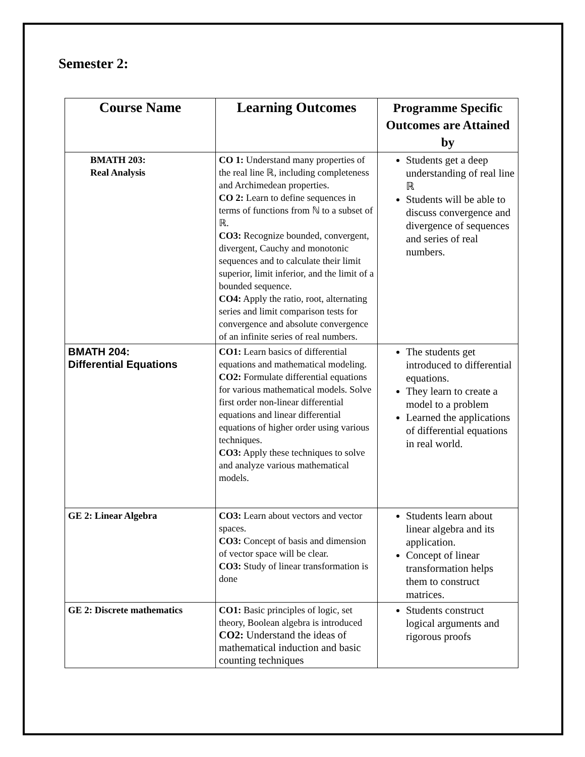Semester 2:
| Course Name | Learning Outcomes | Programme Specific Outcomes are Attained by |
| --- | --- | --- |
| BMATH 203: Real Analysis | CO 1: Understand many properties of the real line ℝ, including completeness and Archimedean properties. CO 2: Learn to define sequences in terms of functions from ℕ to a subset of ℝ. CO3: Recognize bounded, convergent, divergent, Cauchy and monotonic sequences and to calculate their limit superior, limit inferior, and the limit of a bounded sequence. CO4: Apply the ratio, root, alternating series and limit comparison tests for convergence and absolute convergence of an infinite series of real numbers. | Students get a deep understanding of real line ℝ Students will be able to discuss convergence and divergence of sequences and series of real numbers. |
| BMATH 204: Differential Equations | CO1: Learn basics of differential equations and mathematical modeling. CO2: Formulate differential equations for various mathematical models. Solve first order non-linear differential equations and linear differential equations of higher order using various techniques. CO3: Apply these techniques to solve and analyze various mathematical models. | The students get introduced to differential equations. They learn to create a model to a problem Learned the applications of differential equations in real world. |
| GE 2: Linear Algebra | CO3: Learn about vectors and vector spaces. CO3: Concept of basis and dimension of vector space will be clear. CO3: Study of linear transformation is done | Students learn about linear algebra and its application. Concept of linear transformation helps them to construct matrices. |
| GE 2: Discrete mathematics | CO1: Basic principles of logic, set theory, Boolean algebra is introduced CO2: Understand the ideas of mathematical induction and basic counting techniques | Students construct logical arguments and rigorous proofs |